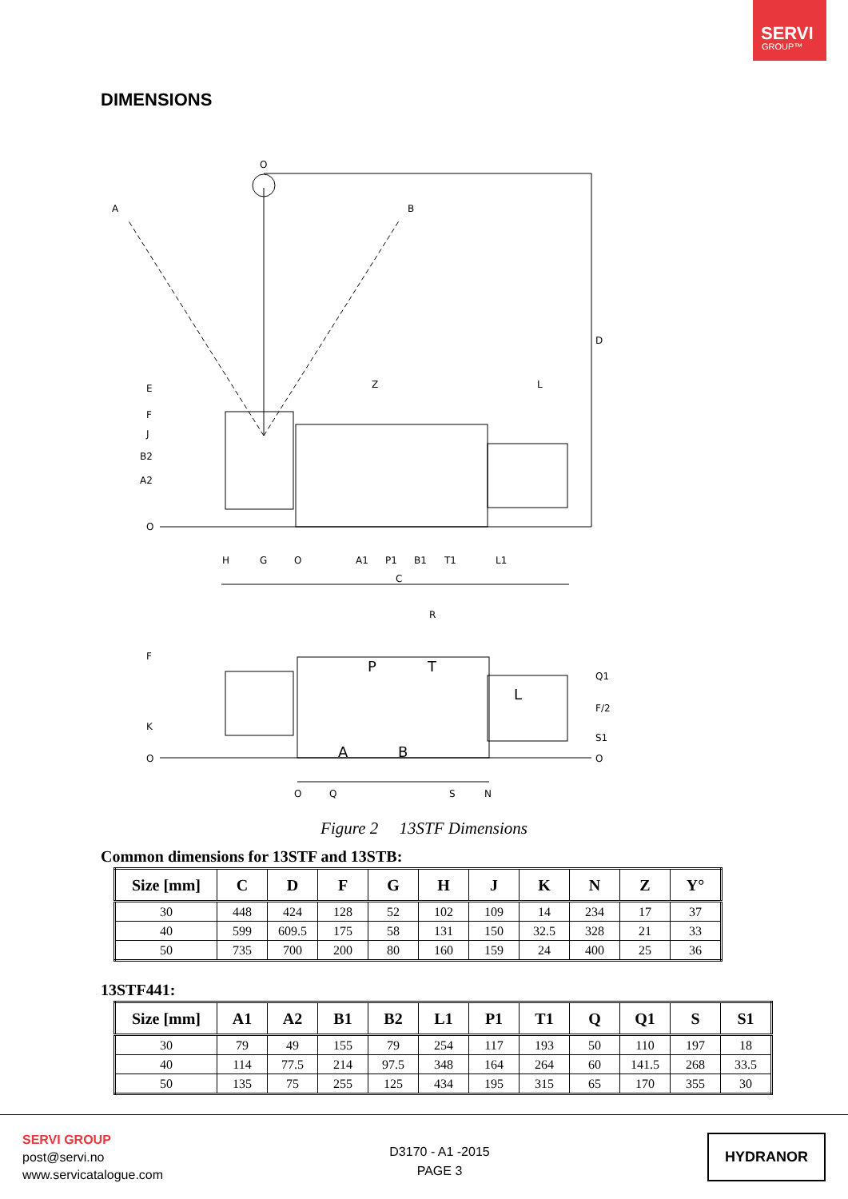SERVI
GROUP™
DIMENSIONS
O
A
B
D
E
F
J
B2
A2
O
H
G
O
A1
P1
B1
T1
L1
C
Z
L
R
F
K
O
Q1
F/2
S1
O
O
Q
S
N
P
T
L
A
B
Figure 2 13STF Dimensions
Common dimensions for 13STF and 13STB:
| Size [mm] | C | D | F | G | H | J | K | N | Z | Y° |
| --- | --- | --- | --- | --- | --- | --- | --- | --- | --- | --- |
| 30 | 448 | 424 | 128 | 52 | 102 | 109 | 14 | 234 | 17 | 37 |
| 40 | 599 | 609.5 | 175 | 58 | 131 | 150 | 32.5 | 328 | 21 | 33 |
| 50 | 735 | 700 | 200 | 80 | 160 | 159 | 24 | 400 | 25 | 36 |
13STF441:
| Size [mm] | A1 | A2 | B1 | B2 | L1 | P1 | T1 | Q | Q1 | S | S1 |
| --- | --- | --- | --- | --- | --- | --- | --- | --- | --- | --- | --- |
| 30 | 79 | 49 | 155 | 79 | 254 | 117 | 193 | 50 | 110 | 197 | 18 |
| 40 | 114 | 77.5 | 214 | 97.5 | 348 | 164 | 264 | 60 | 141.5 | 268 | 33.5 |
| 50 | 135 | 75 | 255 | 125 | 434 | 195 | 315 | 65 | 170 | 355 | 30 |
SERVI GROUP
post@servi.no
www.servicatalogue.com
D3170 - A1 -2015
PAGE 3
HYDRANOR